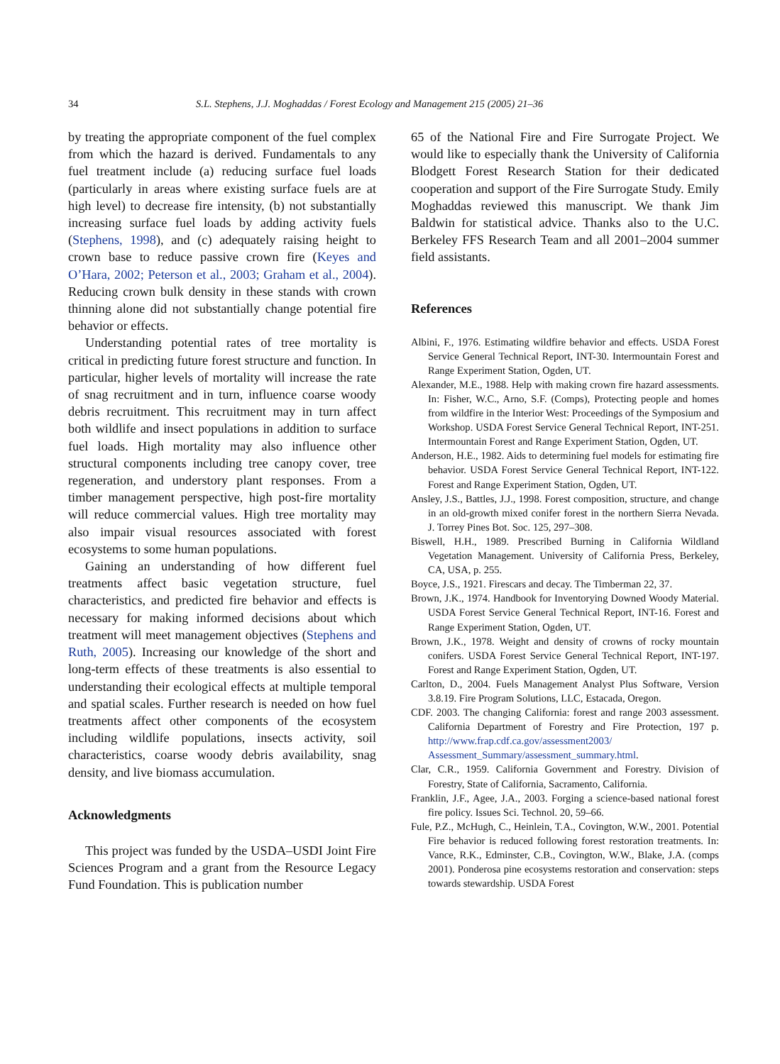34 S.L. Stephens, J.J. Moghaddas / Forest Ecology and Management 215 (2005) 21–36
by treating the appropriate component of the fuel complex from which the hazard is derived. Fundamentals to any fuel treatment include (a) reducing surface fuel loads (particularly in areas where existing surface fuels are at high level) to decrease fire intensity, (b) not substantially increasing surface fuel loads by adding activity fuels (Stephens, 1998), and (c) adequately raising height to crown base to reduce passive crown fire (Keyes and O’Hara, 2002; Peterson et al., 2003; Graham et al., 2004). Reducing crown bulk density in these stands with crown thinning alone did not substantially change potential fire behavior or effects.
Understanding potential rates of tree mortality is critical in predicting future forest structure and function. In particular, higher levels of mortality will increase the rate of snag recruitment and in turn, influence coarse woody debris recruitment. This recruitment may in turn affect both wildlife and insect populations in addition to surface fuel loads. High mortality may also influence other structural components including tree canopy cover, tree regeneration, and understory plant responses. From a timber management perspective, high post-fire mortality will reduce commercial values. High tree mortality may also impair visual resources associated with forest ecosystems to some human populations.
Gaining an understanding of how different fuel treatments affect basic vegetation structure, fuel characteristics, and predicted fire behavior and effects is necessary for making informed decisions about which treatment will meet management objectives (Stephens and Ruth, 2005). Increasing our knowledge of the short and long-term effects of these treatments is also essential to understanding their ecological effects at multiple temporal and spatial scales. Further research is needed on how fuel treatments affect other components of the ecosystem including wildlife populations, insects activity, soil characteristics, coarse woody debris availability, snag density, and live biomass accumulation.
Acknowledgments
This project was funded by the USDA–USDI Joint Fire Sciences Program and a grant from the Resource Legacy Fund Foundation. This is publication number
65 of the National Fire and Fire Surrogate Project. We would like to especially thank the University of California Blodgett Forest Research Station for their dedicated cooperation and support of the Fire Surrogate Study. Emily Moghaddas reviewed this manuscript. We thank Jim Baldwin for statistical advice. Thanks also to the U.C. Berkeley FFS Research Team and all 2001–2004 summer field assistants.
References
Albini, F., 1976. Estimating wildfire behavior and effects. USDA Forest Service General Technical Report, INT-30. Intermountain Forest and Range Experiment Station, Ogden, UT.
Alexander, M.E., 1988. Help with making crown fire hazard assessments. In: Fisher, W.C., Arno, S.F. (Comps), Protecting people and homes from wildfire in the Interior West: Proceedings of the Symposium and Workshop. USDA Forest Service General Technical Report, INT-251. Intermountain Forest and Range Experiment Station, Ogden, UT.
Anderson, H.E., 1982. Aids to determining fuel models for estimating fire behavior. USDA Forest Service General Technical Report, INT-122. Forest and Range Experiment Station, Ogden, UT.
Ansley, J.S., Battles, J.J., 1998. Forest composition, structure, and change in an old-growth mixed conifer forest in the northern Sierra Nevada. J. Torrey Pines Bot. Soc. 125, 297–308.
Biswell, H.H., 1989. Prescribed Burning in California Wildland Vegetation Management. University of California Press, Berkeley, CA, USA, p. 255.
Boyce, J.S., 1921. Firescars and decay. The Timberman 22, 37.
Brown, J.K., 1974. Handbook for Inventorying Downed Woody Material. USDA Forest Service General Technical Report, INT-16. Forest and Range Experiment Station, Ogden, UT.
Brown, J.K., 1978. Weight and density of crowns of rocky mountain conifers. USDA Forest Service General Technical Report, INT-197. Forest and Range Experiment Station, Ogden, UT.
Carlton, D., 2004. Fuels Management Analyst Plus Software, Version 3.8.19. Fire Program Solutions, LLC, Estacada, Oregon.
CDF. 2003. The changing California: forest and range 2003 assessment. California Department of Forestry and Fire Protection, 197 p. http://www.frap.cdf.ca.gov/assessment2003/ Assessment_Summary/assessment_summary.html.
Clar, C.R., 1959. California Government and Forestry. Division of Forestry, State of California, Sacramento, California.
Franklin, J.F., Agee, J.A., 2003. Forging a science-based national forest fire policy. Issues Sci. Technol. 20, 59–66.
Fule, P.Z., McHugh, C., Heinlein, T.A., Covington, W.W., 2001. Potential Fire behavior is reduced following forest restoration treatments. In: Vance, R.K., Edminster, C.B., Covington, W.W., Blake, J.A. (comps 2001). Ponderosa pine ecosystems restoration and conservation: steps towards stewardship. USDA Forest